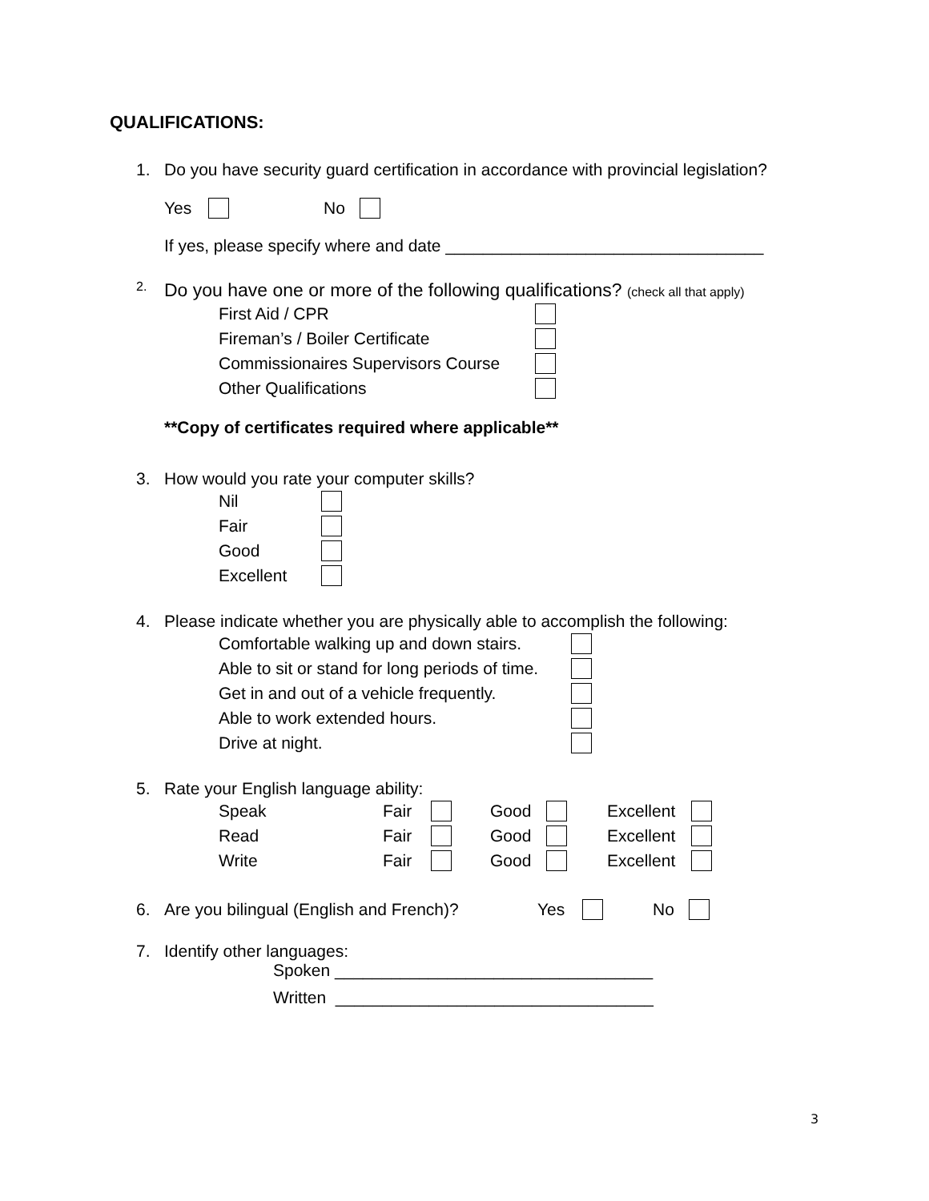QUALIFICATIONS:
1. Do you have security guard certification in accordance with provincial legislation?
Yes No
If yes, please specify where and date __________________________________
2. Do you have one or more of the following qualifications? (check all that apply)
First Aid / CPR
Fireman’s / Boiler Certificate
Commissionaires Supervisors Course
Other Qualifications
**Copy of certificates required where applicable**
3. How would you rate your computer skills?
Nil
Fair
Good
Excellent
4. Please indicate whether you are physically able to accomplish the following:
Comfortable walking up and down stairs.
Able to sit or stand for long periods of time.
Get in and out of a vehicle frequently.
Able to work extended hours.
Drive at night.
5. Rate your English language ability:
Speak Fair Good Excellent
Read Fair Good Excellent
Write Fair Good Excellent
6. Are you bilingual (English and French)? Yes No
7. Identify other languages:
Spoken __________________________________
Written __________________________________
3